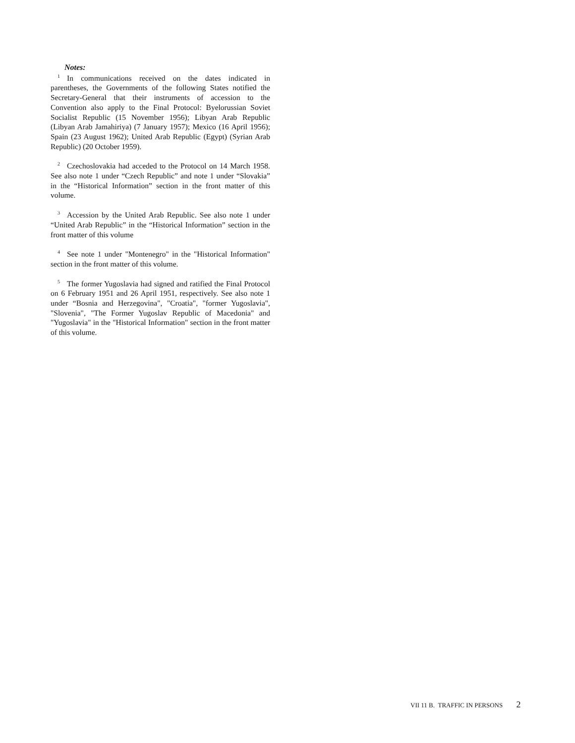Notes:
<sup>1</sup> In communications received on the dates indicated in parentheses, the Governments of the following States notified the Secretary-General that their instruments of accession to the Convention also apply to the Final Protocol: Byelorussian Soviet Socialist Republic (15 November 1956); Libyan Arab Republic (Libyan Arab Jamahiriya) (7 January 1957); Mexico (16 April 1956); Spain (23 August 1962); United Arab Republic (Egypt) (Syrian Arab Republic) (20 October 1959).
<sup>2</sup> Czechoslovakia had acceded to the Protocol on 14 March 1958. See also note 1 under “Czech Republic” and note 1 under “Slovakia” in the “Historical Information” section in the front matter of this volume.
<sup>3</sup> Accession by the United Arab Republic. See also note 1 under “United Arab Republic” in the “Historical Information” section in the front matter of this volume
<sup>4</sup> See note 1 under "Montenegro" in the "Historical Information" section in the front matter of this volume.
<sup>5</sup> The former Yugoslavia had signed and ratified the Final Protocol on 6 February 1951 and 26 April 1951, respectively. See also note 1 under “Bosnia and Herzegovina", "Croatia", "former Yugoslavia", "Slovenia", "The Former Yugoslav Republic of Macedonia" and "Yugoslavia" in the "Historical Information" section in the front matter of this volume.
VII 11 B. TRAFFIC IN PERSONS 2